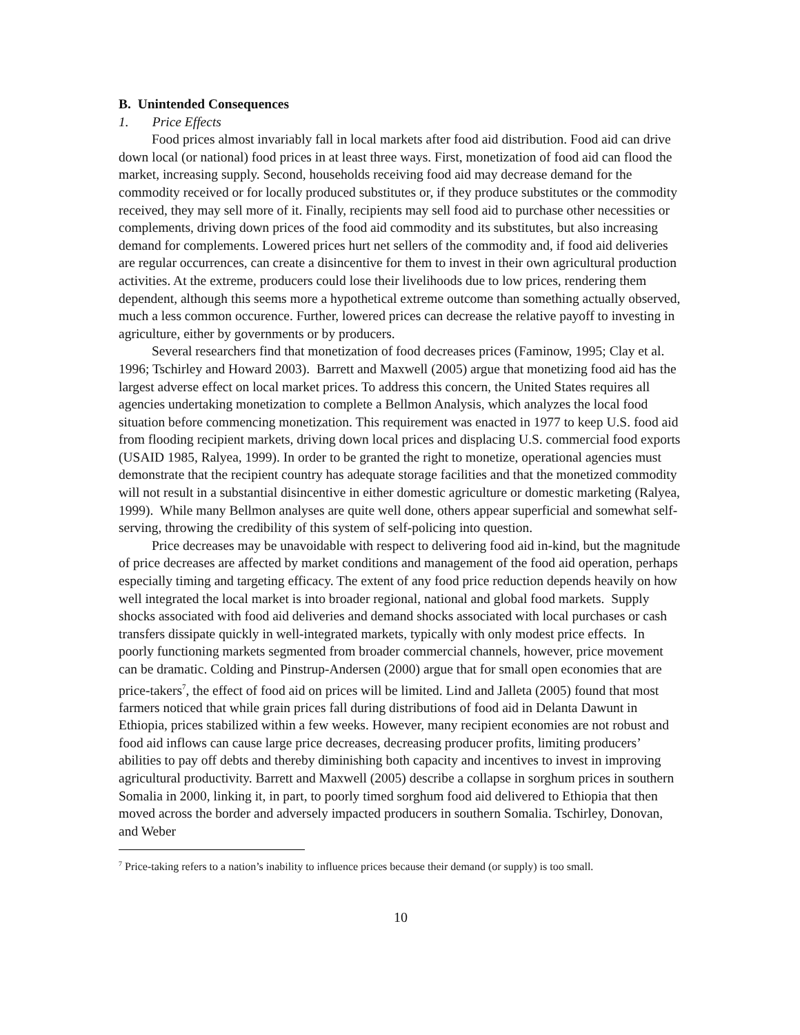B. Unintended Consequences
1. Price Effects
Food prices almost invariably fall in local markets after food aid distribution. Food aid can drive down local (or national) food prices in at least three ways. First, monetization of food aid can flood the market, increasing supply. Second, households receiving food aid may decrease demand for the commodity received or for locally produced substitutes or, if they produce substitutes or the commodity received, they may sell more of it. Finally, recipients may sell food aid to purchase other necessities or complements, driving down prices of the food aid commodity and its substitutes, but also increasing demand for complements. Lowered prices hurt net sellers of the commodity and, if food aid deliveries are regular occurrences, can create a disincentive for them to invest in their own agricultural production activities. At the extreme, producers could lose their livelihoods due to low prices, rendering them dependent, although this seems more a hypothetical extreme outcome than something actually observed, much a less common occurence. Further, lowered prices can decrease the relative payoff to investing in agriculture, either by governments or by producers.
Several researchers find that monetization of food decreases prices (Faminow, 1995; Clay et al. 1996; Tschirley and Howard 2003). Barrett and Maxwell (2005) argue that monetizing food aid has the largest adverse effect on local market prices. To address this concern, the United States requires all agencies undertaking monetization to complete a Bellmon Analysis, which analyzes the local food situation before commencing monetization. This requirement was enacted in 1977 to keep U.S. food aid from flooding recipient markets, driving down local prices and displacing U.S. commercial food exports (USAID 1985, Ralyea, 1999). In order to be granted the right to monetize, operational agencies must demonstrate that the recipient country has adequate storage facilities and that the monetized commodity will not result in a substantial disincentive in either domestic agriculture or domestic marketing (Ralyea, 1999). While many Bellmon analyses are quite well done, others appear superficial and somewhat self-serving, throwing the credibility of this system of self-policing into question.
Price decreases may be unavoidable with respect to delivering food aid in-kind, but the magnitude of price decreases are affected by market conditions and management of the food aid operation, perhaps especially timing and targeting efficacy. The extent of any food price reduction depends heavily on how well integrated the local market is into broader regional, national and global food markets. Supply shocks associated with food aid deliveries and demand shocks associated with local purchases or cash transfers dissipate quickly in well-integrated markets, typically with only modest price effects. In poorly functioning markets segmented from broader commercial channels, however, price movement can be dramatic. Colding and Pinstrup-Andersen (2000) argue that for small open economies that are price-takers<sup>7</sup>, the effect of food aid on prices will be limited. Lind and Jalleta (2005) found that most farmers noticed that while grain prices fall during distributions of food aid in Delanta Dawunt in Ethiopia, prices stabilized within a few weeks. However, many recipient economies are not robust and food aid inflows can cause large price decreases, decreasing producer profits, limiting producers’ abilities to pay off debts and thereby diminishing both capacity and incentives to invest in improving agricultural productivity. Barrett and Maxwell (2005) describe a collapse in sorghum prices in southern Somalia in 2000, linking it, in part, to poorly timed sorghum food aid delivered to Ethiopia that then moved across the border and adversely impacted producers in southern Somalia. Tschirley, Donovan, and Weber
<sup>7</sup> Price-taking refers to a nation’s inability to influence prices because their demand (or supply) is too small.
10